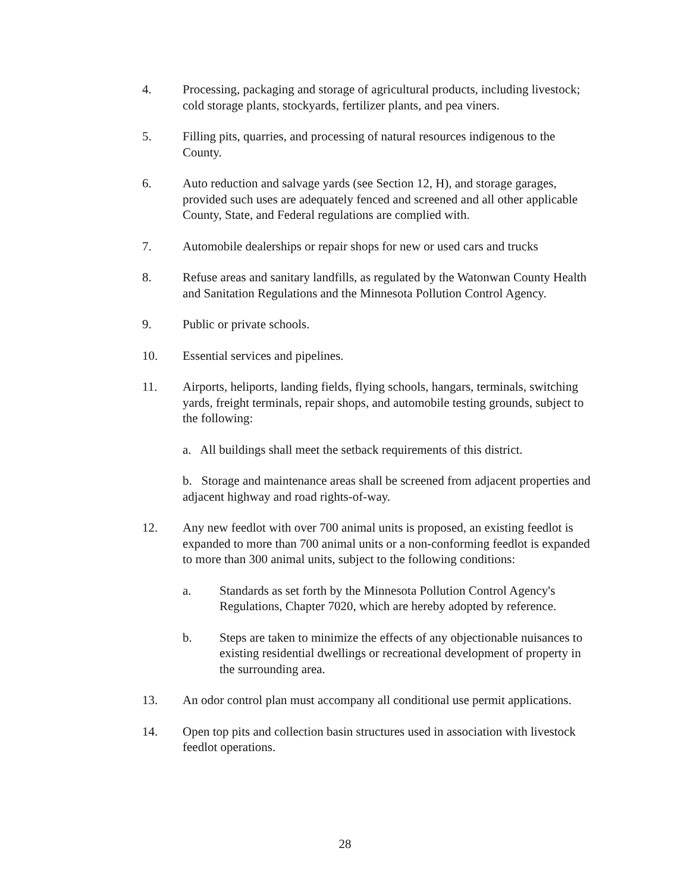4. Processing, packaging and storage of agricultural products, including livestock; cold storage plants, stockyards, fertilizer plants, and pea viners.
5. Filling pits, quarries, and processing of natural resources indigenous to the County.
6. Auto reduction and salvage yards (see Section 12, H), and storage garages, provided such uses are adequately fenced and screened and all other applicable County, State, and Federal regulations are complied with.
7. Automobile dealerships or repair shops for new or used cars and trucks
8. Refuse areas and sanitary landfills, as regulated by the Watonwan County Health and Sanitation Regulations and the Minnesota Pollution Control Agency.
9. Public or private schools.
10. Essential services and pipelines.
11. Airports, heliports, landing fields, flying schools, hangars, terminals, switching yards, freight terminals, repair shops, and automobile testing grounds, subject to the following:
a. All buildings shall meet the setback requirements of this district.
b. Storage and maintenance areas shall be screened from adjacent properties and adjacent highway and road rights-of-way.
12. Any new feedlot with over 700 animal units is proposed, an existing feedlot is expanded to more than 700 animal units or a non-conforming feedlot is expanded to more than 300 animal units, subject to the following conditions:
a. Standards as set forth by the Minnesota Pollution Control Agency's Regulations, Chapter 7020, which are hereby adopted by reference.
b. Steps are taken to minimize the effects of any objectionable nuisances to existing residential dwellings or recreational development of property in the surrounding area.
13. An odor control plan must accompany all conditional use permit applications.
14. Open top pits and collection basin structures used in association with livestock feedlot operations.
28